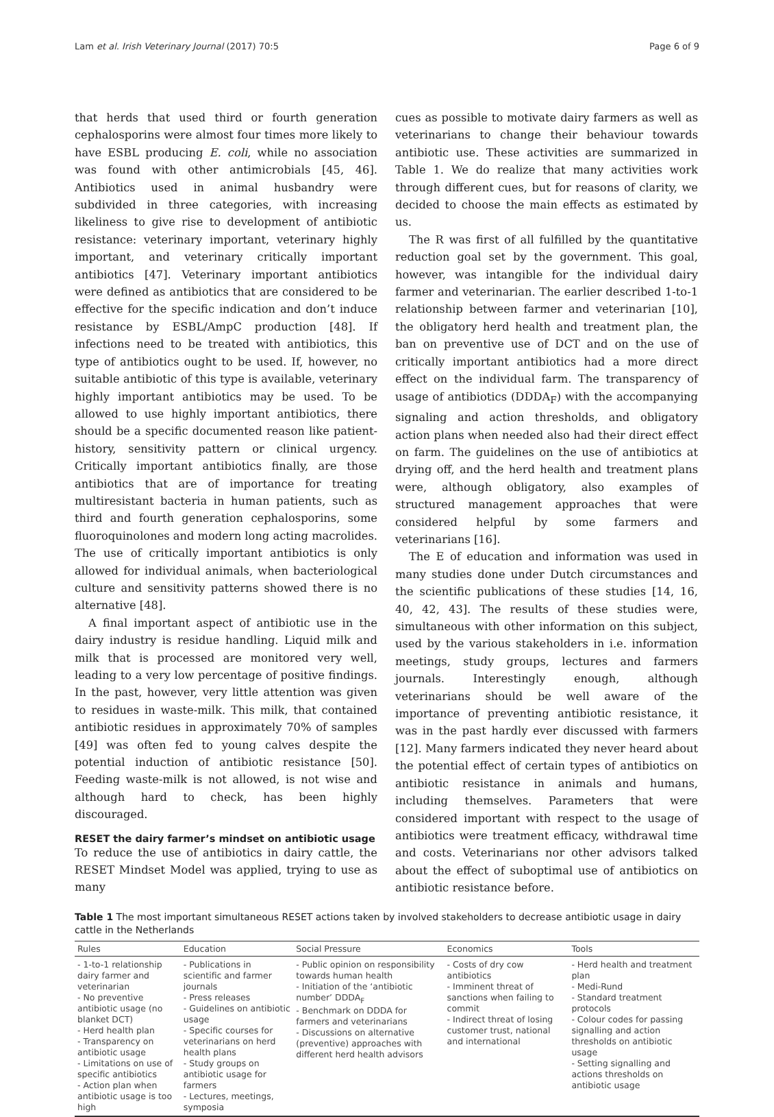Lam et al. Irish Veterinary Journal (2017) 70:5 Page 6 of 9
that herds that used third or fourth generation cephalosporins were almost four times more likely to have ESBL producing E. coli, while no association was found with other antimicrobials [45, 46]. Antibiotics used in animal husbandry were subdivided in three categories, with increasing likeliness to give rise to development of antibiotic resistance: veterinary important, veterinary highly important, and veterinary critically important antibiotics [47]. Veterinary important antibiotics were defined as antibiotics that are considered to be effective for the specific indication and don’t induce resistance by ESBL/AmpC production [48]. If infections need to be treated with antibiotics, this type of antibiotics ought to be used. If, however, no suitable antibiotic of this type is available, veterinary highly important antibiotics may be used. To be allowed to use highly important antibiotics, there should be a specific documented reason like patient-history, sensitivity pattern or clinical urgency. Critically important antibiotics finally, are those antibiotics that are of importance for treating multiresistant bacteria in human patients, such as third and fourth generation cephalosporins, some fluoroquinolones and modern long acting macrolides. The use of critically important antibiotics is only allowed for individual animals, when bacteriological culture and sensitivity patterns showed there is no alternative [48].
A final important aspect of antibiotic use in the dairy industry is residue handling. Liquid milk and milk that is processed are monitored very well, leading to a very low percentage of positive findings. In the past, however, very little attention was given to residues in waste-milk. This milk, that contained antibiotic residues in approximately 70% of samples [49] was often fed to young calves despite the potential induction of antibiotic resistance [50]. Feeding waste-milk is not allowed, is not wise and although hard to check, has been highly discouraged.
RESET the dairy farmer’s mindset on antibiotic usage
To reduce the use of antibiotics in dairy cattle, the RESET Mindset Model was applied, trying to use as many
cues as possible to motivate dairy farmers as well as veterinarians to change their behaviour towards antibiotic use. These activities are summarized in Table 1. We do realize that many activities work through different cues, but for reasons of clarity, we decided to choose the main effects as estimated by us.
The R was first of all fulfilled by the quantitative reduction goal set by the government. This goal, however, was intangible for the individual dairy farmer and veterinarian. The earlier described 1-to-1 relationship between farmer and veterinarian [10], the obligatory herd health and treatment plan, the ban on preventive use of DCT and on the use of critically important antibiotics had a more direct effect on the individual farm. The transparency of usage of antibiotics (DDDA<sub>F</sub>) with the accompanying signaling and action thresholds, and obligatory action plans when needed also had their direct effect on farm. The guidelines on the use of antibiotics at drying off, and the herd health and treatment plans were, although obligatory, also examples of structured management approaches that were considered helpful by some farmers and veterinarians [16].
The E of education and information was used in many studies done under Dutch circumstances and the scientific publications of these studies [14, 16, 40, 42, 43]. The results of these studies were, simultaneous with other information on this subject, used by the various stakeholders in i.e. information meetings, study groups, lectures and farmers journals. Interestingly enough, although veterinarians should be well aware of the importance of preventing antibiotic resistance, it was in the past hardly ever discussed with farmers [12]. Many farmers indicated they never heard about the potential effect of certain types of antibiotics on antibiotic resistance in animals and humans, including themselves. Parameters that were considered important with respect to the usage of antibiotics were treatment efficacy, withdrawal time and costs. Veterinarians nor other advisors talked about the effect of suboptimal use of antibiotics on antibiotic resistance before.
Table 1 The most important simultaneous RESET actions taken by involved stakeholders to decrease antibiotic usage in dairy cattle in the Netherlands
| Rules | Education | Social Pressure | Economics | Tools |
| --- | --- | --- | --- | --- |
| - 1-to-1 relationship dairy farmer and veterinarian - No preventive antibiotic usage (no blanket DCT) - Herd health plan - Transparency on antibiotic usage - Limitations on use of specific antibiotics - Action plan when antibiotic usage is too high | - Publications in scientific and farmer journals - Press releases - Guidelines on antibiotic usage - Specific courses for veterinarians on herd health plans - Study groups on antibiotic usage for farmers - Lectures, meetings, symposia | - Public opinion on responsibility towards human health - Initiation of the ‘antibiotic number’ DDDA<sub>F</sub> - Benchmark on DDDA for farmers and veterinarians - Discussions on alternative (preventive) approaches with different herd health advisors | - Costs of dry cow antibiotics - Imminent threat of sanctions when failing to commit - Indirect threat of losing customer trust, national and international | - Herd health and treatment plan - Medi-Rund - Standard treatment protocols - Colour codes for passing signalling and action thresholds on antibiotic usage - Setting signalling and actions thresholds on antibiotic usage |